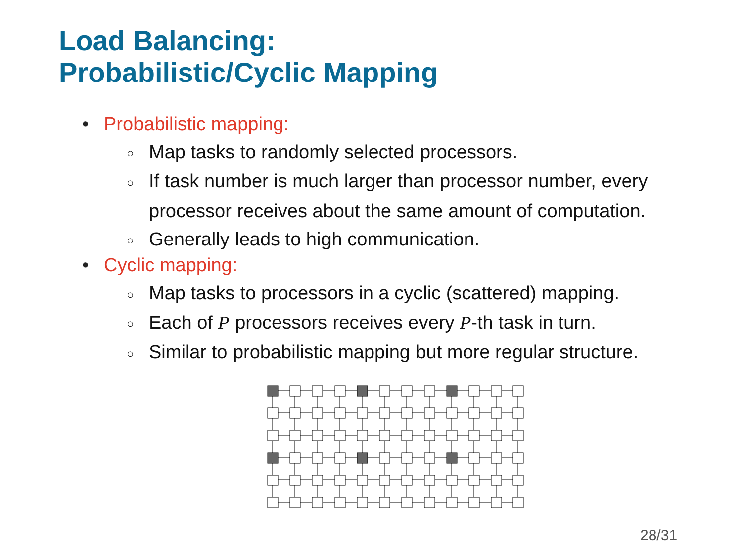Load Balancing:
Probabilistic/Cyclic Mapping
• Probabilistic mapping:
○ Map tasks to randomly selected processors.
○ If task number is much larger than processor number, every processor receives about the same amount of computation.
○ Generally leads to high communication.
• Cyclic mapping:
○ Map tasks to processors in a cyclic (scattered) mapping.
○ Each of P processors receives every P-th task in turn.
○ Similar to probabilistic mapping but more regular structure.
28/31